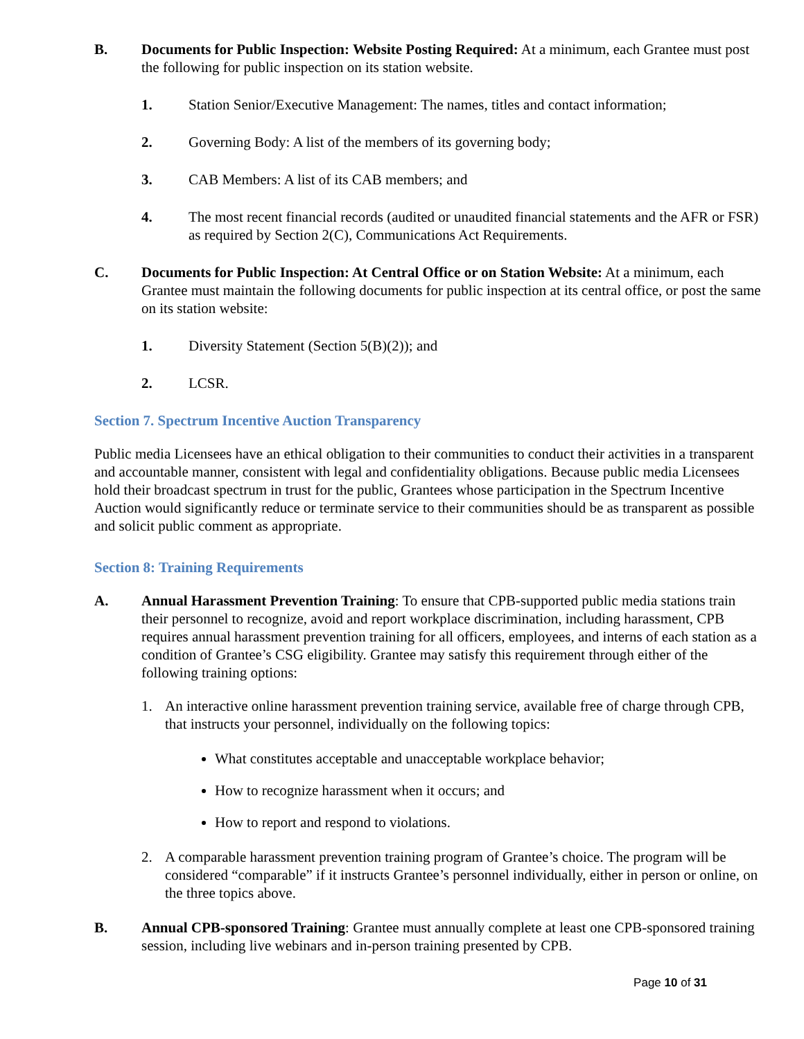B. Documents for Public Inspection: Website Posting Required: At a minimum, each Grantee must post the following for public inspection on its station website.
1. Station Senior/Executive Management: The names, titles and contact information;
2. Governing Body: A list of the members of its governing body;
3. CAB Members: A list of its CAB members; and
4. The most recent financial records (audited or unaudited financial statements and the AFR or FSR) as required by Section 2(C), Communications Act Requirements.
C. Documents for Public Inspection: At Central Office or on Station Website: At a minimum, each Grantee must maintain the following documents for public inspection at its central office, or post the same on its station website:
1. Diversity Statement (Section 5(B)(2)); and
2. LCSR.
Section 7. Spectrum Incentive Auction Transparency
Public media Licensees have an ethical obligation to their communities to conduct their activities in a transparent and accountable manner, consistent with legal and confidentiality obligations. Because public media Licensees hold their broadcast spectrum in trust for the public, Grantees whose participation in the Spectrum Incentive Auction would significantly reduce or terminate service to their communities should be as transparent as possible and solicit public comment as appropriate.
Section 8: Training Requirements
A. Annual Harassment Prevention Training: To ensure that CPB-supported public media stations train their personnel to recognize, avoid and report workplace discrimination, including harassment, CPB requires annual harassment prevention training for all officers, employees, and interns of each station as a condition of Grantee’s CSG eligibility. Grantee may satisfy this requirement through either of the following training options:
1. An interactive online harassment prevention training service, available free of charge through CPB, that instructs your personnel, individually on the following topics:
What constitutes acceptable and unacceptable workplace behavior;
How to recognize harassment when it occurs; and
How to report and respond to violations.
2. A comparable harassment prevention training program of Grantee’s choice. The program will be considered “comparable” if it instructs Grantee’s personnel individually, either in person or online, on the three topics above.
B. Annual CPB-sponsored Training: Grantee must annually complete at least one CPB-sponsored training session, including live webinars and in-person training presented by CPB.
Page 10 of 31